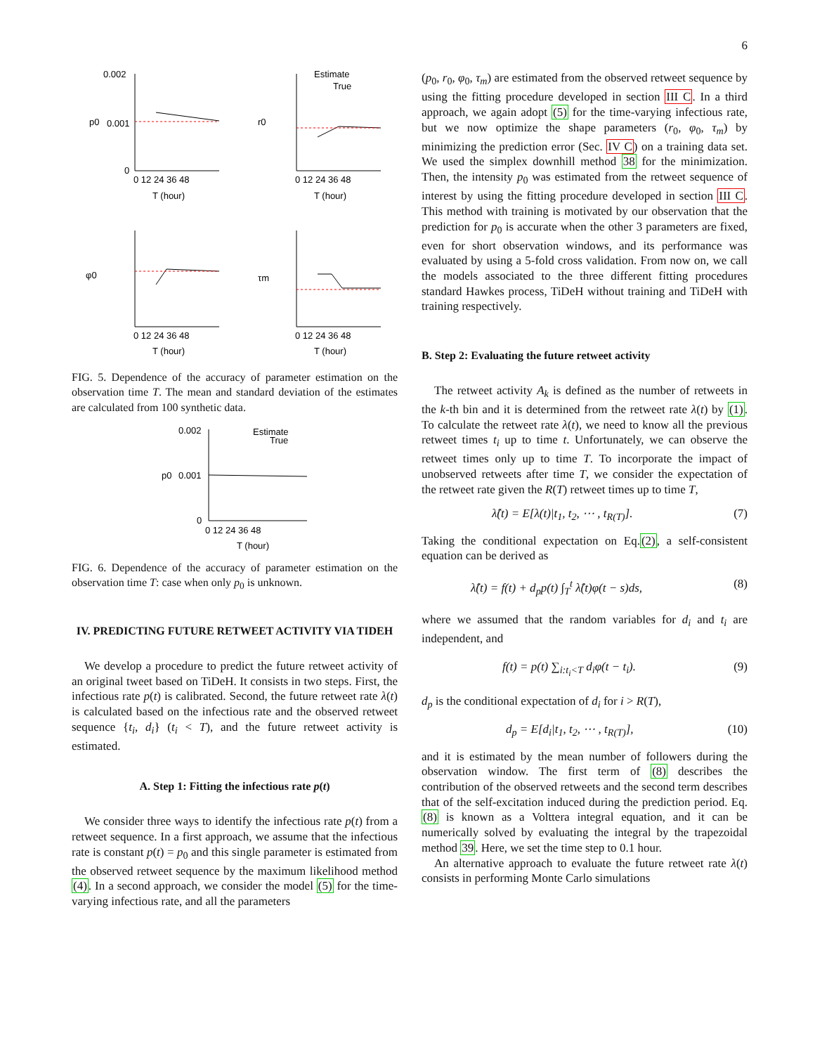6
0.002
0.001
0
p0
T (hour)
T (hour)
Estimate
True
r0
φ0
τm
T (hour)
T (hour)
0 12 24 36 48
0 12 24 36 48
0 12 24 36 48
0 12 24 36 48
FIG. 5. Dependence of the accuracy of parameter estimation on the observation time T. The mean and standard deviation of the estimates are calculated from 100 synthetic data.
0.002
0.001
0
p0
Estimate
True
0 12 24 36 48
T (hour)
FIG. 6. Dependence of the accuracy of parameter estimation on the observation time T: case when only p<sub>0</sub> is unknown.
IV. PREDICTING FUTURE RETWEET ACTIVITY VIA TIDEH
We develop a procedure to predict the future retweet activity of an original tweet based on TiDeH. It consists in two steps. First, the infectious rate p(t) is calibrated. Second, the future retweet rate λ(t) is calculated based on the infectious rate and the observed retweet sequence {t<sub>i</sub>, d<sub>i</sub>} (t<sub>i</sub> < T), and the future retweet activity is estimated.
A. Step 1: Fitting the infectious rate p(t)
We consider three ways to identify the infectious rate p(t) from a retweet sequence. In a first approach, we assume that the infectious rate is constant p(t) = p<sub>0</sub> and this single parameter is estimated from the observed retweet sequence by the maximum likelihood method (4). In a second approach, we consider the model (5) for the time-varying infectious rate, and all the parameters
(p<sub>0</sub>, r<sub>0</sub>, φ<sub>0</sub>, τ<sub>m</sub>) are estimated from the observed retweet sequence by using the fitting procedure developed in section III C. In a third approach, we again adopt (5) for the time-varying infectious rate, but we now optimize the shape parameters (r<sub>0</sub>, φ<sub>0</sub>, τ<sub>m</sub>) by minimizing the prediction error (Sec. IV C) on a training data set. We used the simplex downhill method 38 for the minimization. Then, the intensity p<sub>0</sub> was estimated from the retweet sequence of interest by using the fitting procedure developed in section III C. This method with training is motivated by our observation that the prediction for p<sub>0</sub> is accurate when the other 3 parameters are fixed, even for short observation windows, and its performance was evaluated by using a 5-fold cross validation. From now on, we call the models associated to the three different fitting procedures standard Hawkes process, TiDeH without training and TiDeH with training respectively.
B. Step 2: Evaluating the future retweet activity
The retweet activity A<sub>k</sub> is defined as the number of retweets in the k-th bin and it is determined from the retweet rate λ(t) by (1). To calculate the retweet rate λ(t), we need to know all the previous retweet times t<sub>i</sub> up to time t. Unfortunately, we can observe the retweet times only up to time T. To incorporate the impact of unobserved retweets after time T, we consider the expectation of the retweet rate given the R(T) retweet times up to time T,
λ̂(t) = E[λ(t)|t<sub>1</sub>, t<sub>2</sub>, ⋯ , t<sub>R(T)</sub>]. (7)
Taking the conditional expectation on Eq.(2), a self-consistent equation can be derived as
λ̂(t) = f(t) + d<sub>p</sub>p(t) ∫<sub>T</sub><sup>t</sup> λ̂(t)φ(t − s)ds, (8)
where we assumed that the random variables for d<sub>i</sub> and t<sub>i</sub> are independent, and
f(t) = p(t) ∑<sub>i:t<sub>i</sub><T</sub> d<sub>i</sub>φ(t − t<sub>i</sub>). (9)
d<sub>p</sub> is the conditional expectation of d<sub>i</sub> for i > R(T),
d<sub>p</sub> = E[d<sub>i</sub>|t<sub>1</sub>, t<sub>2</sub>, ⋯ , t<sub>R(T)</sub>], (10)
and it is estimated by the mean number of followers during the observation window. The first term of (8) describes the contribution of the observed retweets and the second term describes that of the self-excitation induced during the prediction period. Eq. (8) is known as a Volttera integral equation, and it can be numerically solved by evaluating the integral by the trapezoidal method 39. Here, we set the time step to 0.1 hour.
An alternative approach to evaluate the future retweet rate λ(t) consists in performing Monte Carlo simulations